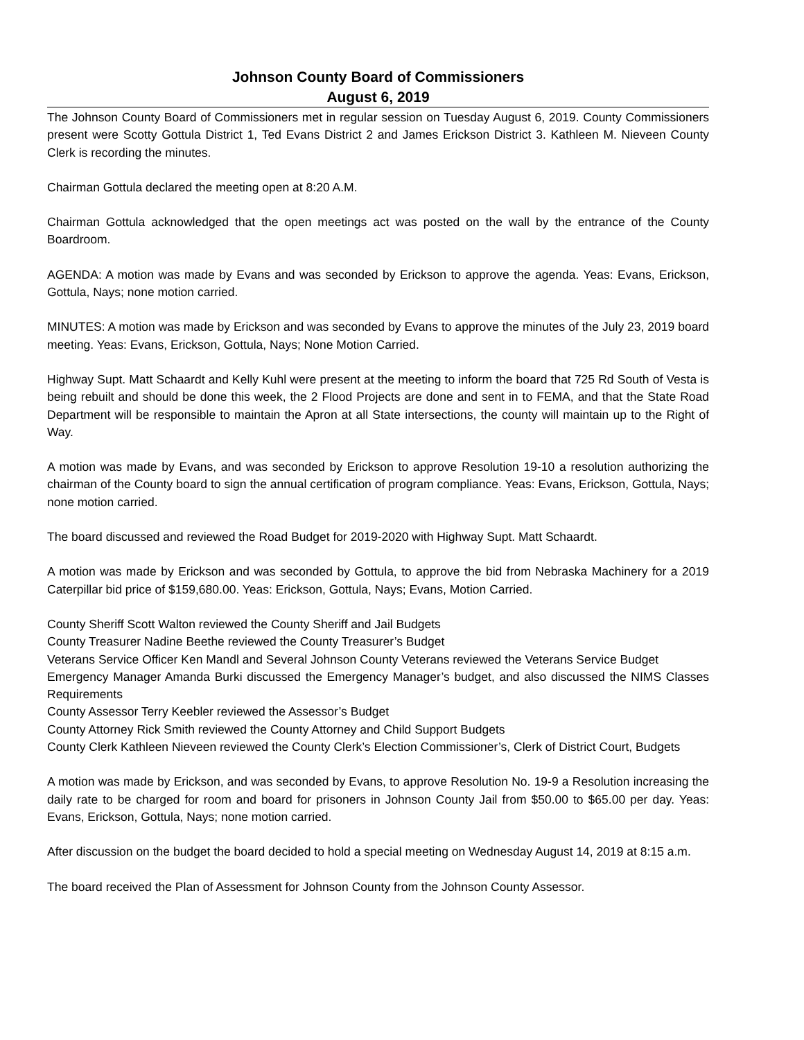Johnson County Board of Commissioners
August 6, 2019
The Johnson County Board of Commissioners met in regular session on Tuesday August 6, 2019. County Commissioners present were Scotty Gottula District 1, Ted Evans District 2 and James Erickson District 3. Kathleen M. Nieveen County Clerk is recording the minutes.
Chairman Gottula declared the meeting open at 8:20 A.M.
Chairman Gottula acknowledged that the open meetings act was posted on the wall by the entrance of the County Boardroom.
AGENDA: A motion was made by Evans and was seconded by Erickson to approve the agenda. Yeas: Evans, Erickson, Gottula, Nays; none motion carried.
MINUTES: A motion was made by Erickson and was seconded by Evans to approve the minutes of the July 23, 2019 board meeting. Yeas: Evans, Erickson, Gottula, Nays; None Motion Carried.
Highway Supt. Matt Schaardt and Kelly Kuhl were present at the meeting to inform the board that 725 Rd South of Vesta is being rebuilt and should be done this week, the 2 Flood Projects are done and sent in to FEMA, and that the State Road Department will be responsible to maintain the Apron at all State intersections, the county will maintain up to the Right of Way.
A motion was made by Evans, and was seconded by Erickson to approve Resolution 19-10 a resolution authorizing the chairman of the County board to sign the annual certification of program compliance. Yeas: Evans, Erickson, Gottula, Nays; none motion carried.
The board discussed and reviewed the Road Budget for 2019-2020 with Highway Supt. Matt Schaardt.
A motion was made by Erickson and was seconded by Gottula, to approve the bid from Nebraska Machinery for a 2019 Caterpillar bid price of $159,680.00. Yeas: Erickson, Gottula, Nays; Evans, Motion Carried.
County Sheriff Scott Walton reviewed the County Sheriff and Jail Budgets
County Treasurer Nadine Beethe reviewed the County Treasurer’s Budget
Veterans Service Officer Ken Mandl and Several Johnson County Veterans reviewed the Veterans Service Budget
Emergency Manager Amanda Burki discussed the Emergency Manager’s budget, and also discussed the NIMS Classes Requirements
County Assessor Terry Keebler reviewed the Assessor’s Budget
County Attorney Rick Smith reviewed the County Attorney and Child Support Budgets
County Clerk Kathleen Nieveen reviewed the County Clerk’s Election Commissioner’s, Clerk of District Court, Budgets
A motion was made by Erickson, and was seconded by Evans, to approve Resolution No. 19-9 a Resolution increasing the daily rate to be charged for room and board for prisoners in Johnson County Jail from $50.00 to $65.00 per day. Yeas: Evans, Erickson, Gottula, Nays; none motion carried.
After discussion on the budget the board decided to hold a special meeting on Wednesday August 14, 2019 at 8:15 a.m.
The board received the Plan of Assessment for Johnson County from the Johnson County Assessor.